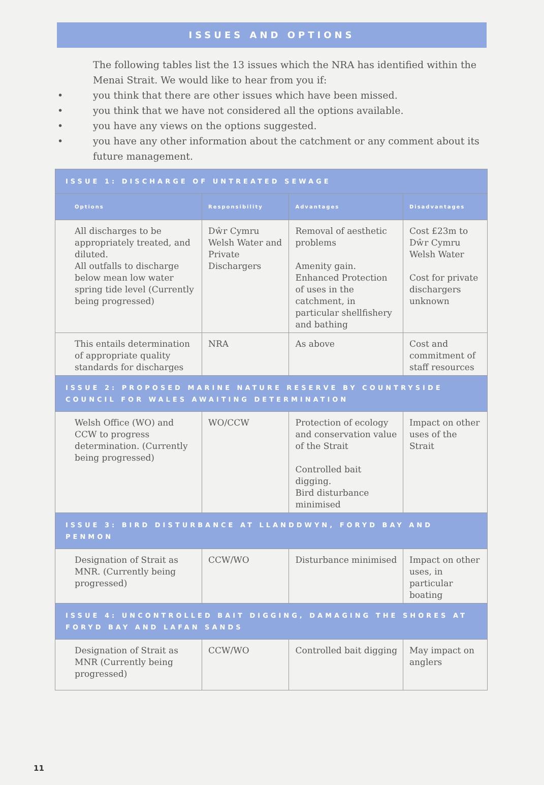ISSUES AND OPTIONS
The following tables list the 13 issues which the NRA has identified within the Menai Strait. We would like to hear from you if:
• you think that there are other issues which have been missed.
• you think that we have not considered all the options available.
• you have any views on the options suggested.
• you have any other information about the catchment or any comment about its future management.
| ISSUE 1: DISCHARGE OF UNTREATED SEWAGE | | | |
| Options | Responsibility | Advantages | Disadvantages |
| All discharges to be appropriately treated, and diluted. All outfalls to discharge below mean low water spring tide level (Currently being progressed) | Dŵr Cymru Welsh Water and Private Dischargers | Removal of aesthetic problems Amenity gain. Enhanced Protection of uses in the catchment, in particular shellfishery and bathing | Cost £23m to Dŵr Cymru Welsh Water Cost for private dischargers unknown |
| This entails determination of appropriate quality standards for discharges | NRA | As above | Cost and commitment of staff resources |
| ISSUE 2: PROPOSED MARINE NATURE RESERVE BY COUNTRYSIDE COUNCIL FOR WALES AWAITING DETERMINATION | | | |
| Welsh Office (WO) and CCW to progress determination. (Currently being progressed) | WO/CCW | Protection of ecology and conservation value of the Strait Controlled bait digging. Bird disturbance minimised | Impact on other uses of the Strait |
| ISSUE 3: BIRD DISTURBANCE AT LLANDDWYN, FORYD BAY AND PENMON | | | |
| Designation of Strait as MNR. (Currently being progressed) | CCW/WO | Disturbance minimised | Impact on other uses, in particular boating |
| ISSUE 4: UNCONTROLLED BAIT DIGGING, DAMAGING THE SHORES AT FORYD BAY AND LAFAN SANDS | | | |
| Designation of Strait as MNR (Currently being progressed) | CCW/WO | Controlled bait digging | May impact on anglers |
11